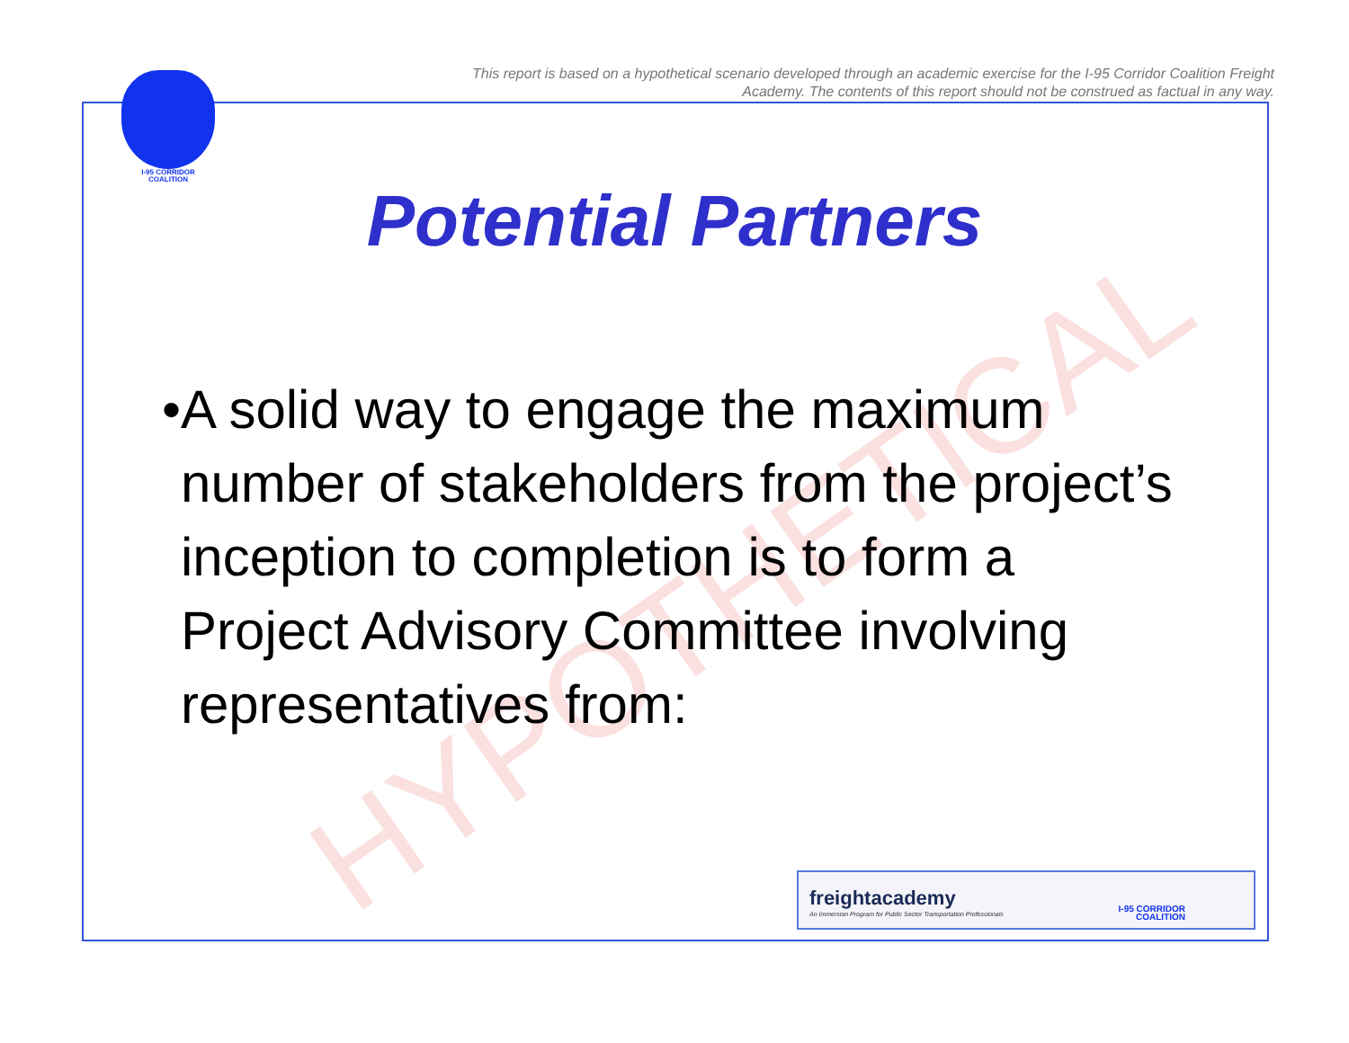This report is based on a hypothetical scenario developed through an academic exercise for the I-95 Corridor Coalition Freight Academy. The contents of this report should not be construed as factual in any way.
I-95 CORRIDOR
COALITION
HYPOTHETICAL
Potential Partners
• A solid way to engage the maximum number of stakeholders from the project’s inception to completion is to form a Project Advisory Committee involving representatives from:
freightacademy
An Immersion Program for Public Sector Transportation Professionals
I-95 CORRIDOR
COALITION